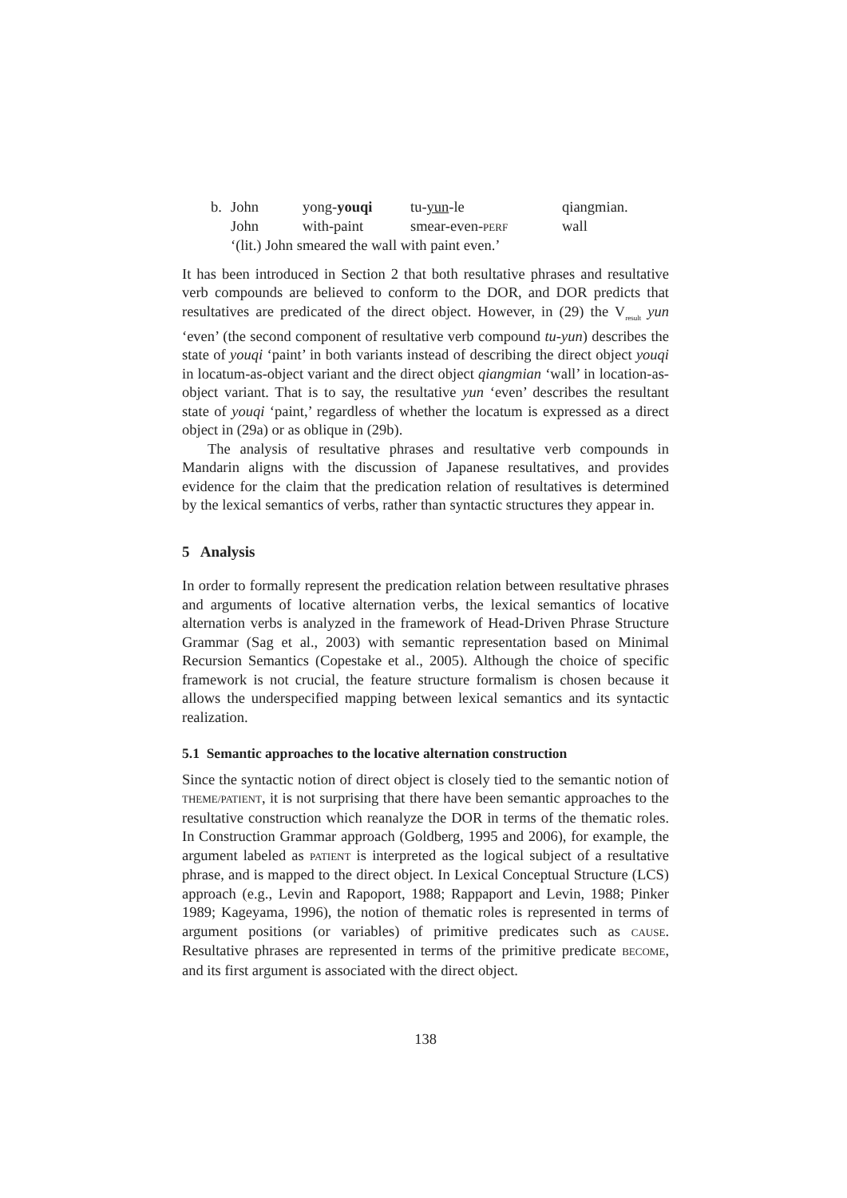| b. | John | yong- youqi | tu- yun -le | qiangmian. |
| | John | with-paint | smear-even- PERF | wall |
| | ‘(lit.) John smeared the wall with paint even.’ | | | |
It has been introduced in Section 2 that both resultative phrases and resultative verb compounds are believed to conform to the DOR, and DOR predicts that resultatives are predicated of the direct object. However, in (29) the V<sub>result</sub> yun ‘even’ (the second component of resultative verb compound tu-yun) describes the state of youqi ‘paint’ in both variants instead of describing the direct object youqi in locatum-as-object variant and the direct object qiangmian ‘wall’ in location-as-object variant. That is to say, the resultative yun ‘even’ describes the resultant state of youqi ‘paint,’ regardless of whether the locatum is expressed as a direct object in (29a) or as oblique in (29b).
The analysis of resultative phrases and resultative verb compounds in Mandarin aligns with the discussion of Japanese resultatives, and provides evidence for the claim that the predication relation of resultatives is determined by the lexical semantics of verbs, rather than syntactic structures they appear in.
5 Analysis
In order to formally represent the predication relation between resultative phrases and arguments of locative alternation verbs, the lexical semantics of locative alternation verbs is analyzed in the framework of Head-Driven Phrase Structure Grammar (Sag et al., 2003) with semantic representation based on Minimal Recursion Semantics (Copestake et al., 2005). Although the choice of specific framework is not crucial, the feature structure formalism is chosen because it allows the underspecified mapping between lexical semantics and its syntactic realization.
5.1 Semantic approaches to the locative alternation construction
Since the syntactic notion of direct object is closely tied to the semantic notion of THEME/PATIENT, it is not surprising that there have been semantic approaches to the resultative construction which reanalyze the DOR in terms of the thematic roles. In Construction Grammar approach (Goldberg, 1995 and 2006), for example, the argument labeled as PATIENT is interpreted as the logical subject of a resultative phrase, and is mapped to the direct object. In Lexical Conceptual Structure (LCS) approach (e.g., Levin and Rapoport, 1988; Rappaport and Levin, 1988; Pinker 1989; Kageyama, 1996), the notion of thematic roles is represented in terms of argument positions (or variables) of primitive predicates such as CAUSE. Resultative phrases are represented in terms of the primitive predicate BECOME, and its first argument is associated with the direct object.
138